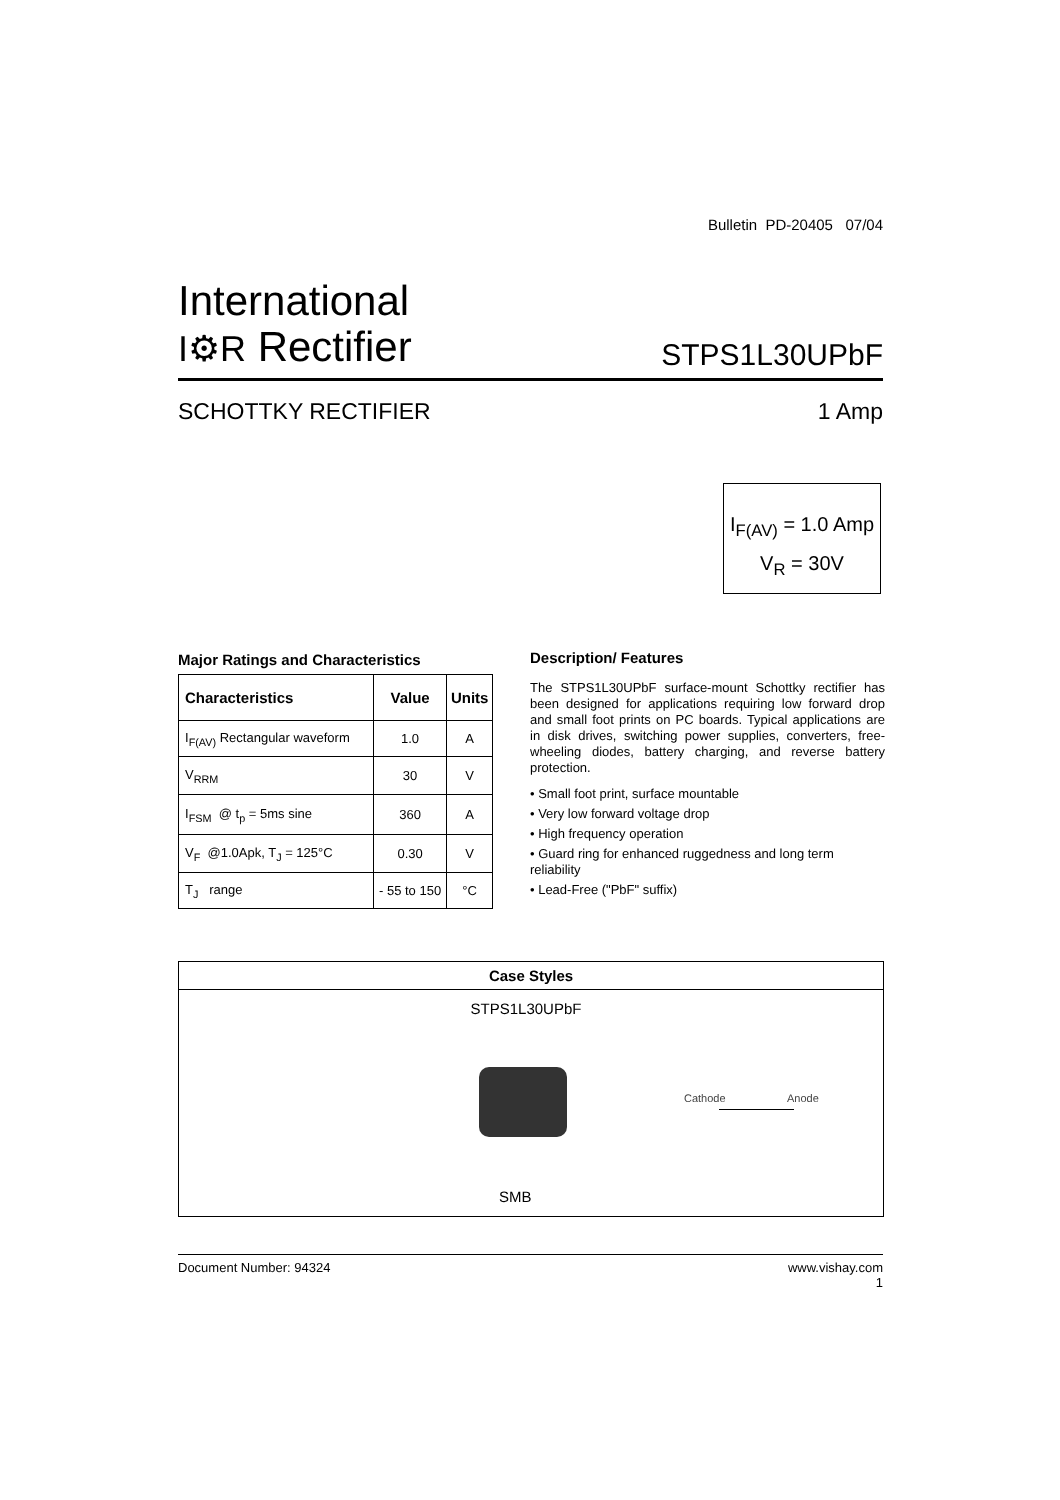Bulletin PD-20405 07/04
International
I⚙R Rectifier
STPS1L30UPbF
SCHOTTKY RECTIFIER 1 Amp
I<sub>F(AV)</sub> = 1.0 Amp
V<sub>R</sub> = 30V
Major Ratings and Characteristics
| Characteristics | Value | Units |
| --- | --- | --- |
| I<sub>F(AV)</sub> Rectangular waveform | 1.0 | A |
| V<sub>RRM</sub> | 30 | V |
| I<sub>FSM</sub> @ t<sub>p</sub> = 5ms sine | 360 | A |
| V<sub>F</sub> @1.0Apk, T<sub>J</sub> = 125°C | 0.30 | V |
| T<sub>J</sub> range | - 55 to 150 | °C |
Description/ Features
The STPS1L30UPbF surface-mount Schottky rectifier has been designed for applications requiring low forward drop and small foot prints on PC boards. Typical applications are in disk drives, switching power supplies, converters, free-wheeling diodes, battery charging, and reverse battery protection.
• Small foot print, surface mountable
• Very low forward voltage drop
• High frequency operation
• Guard ring for enhanced ruggedness and long term reliability
• Lead-Free ("PbF" suffix)
Case Styles
STPS1L30UPbF
Cathode Anode
SMB
Document Number: 94324 www.vishay.com
1